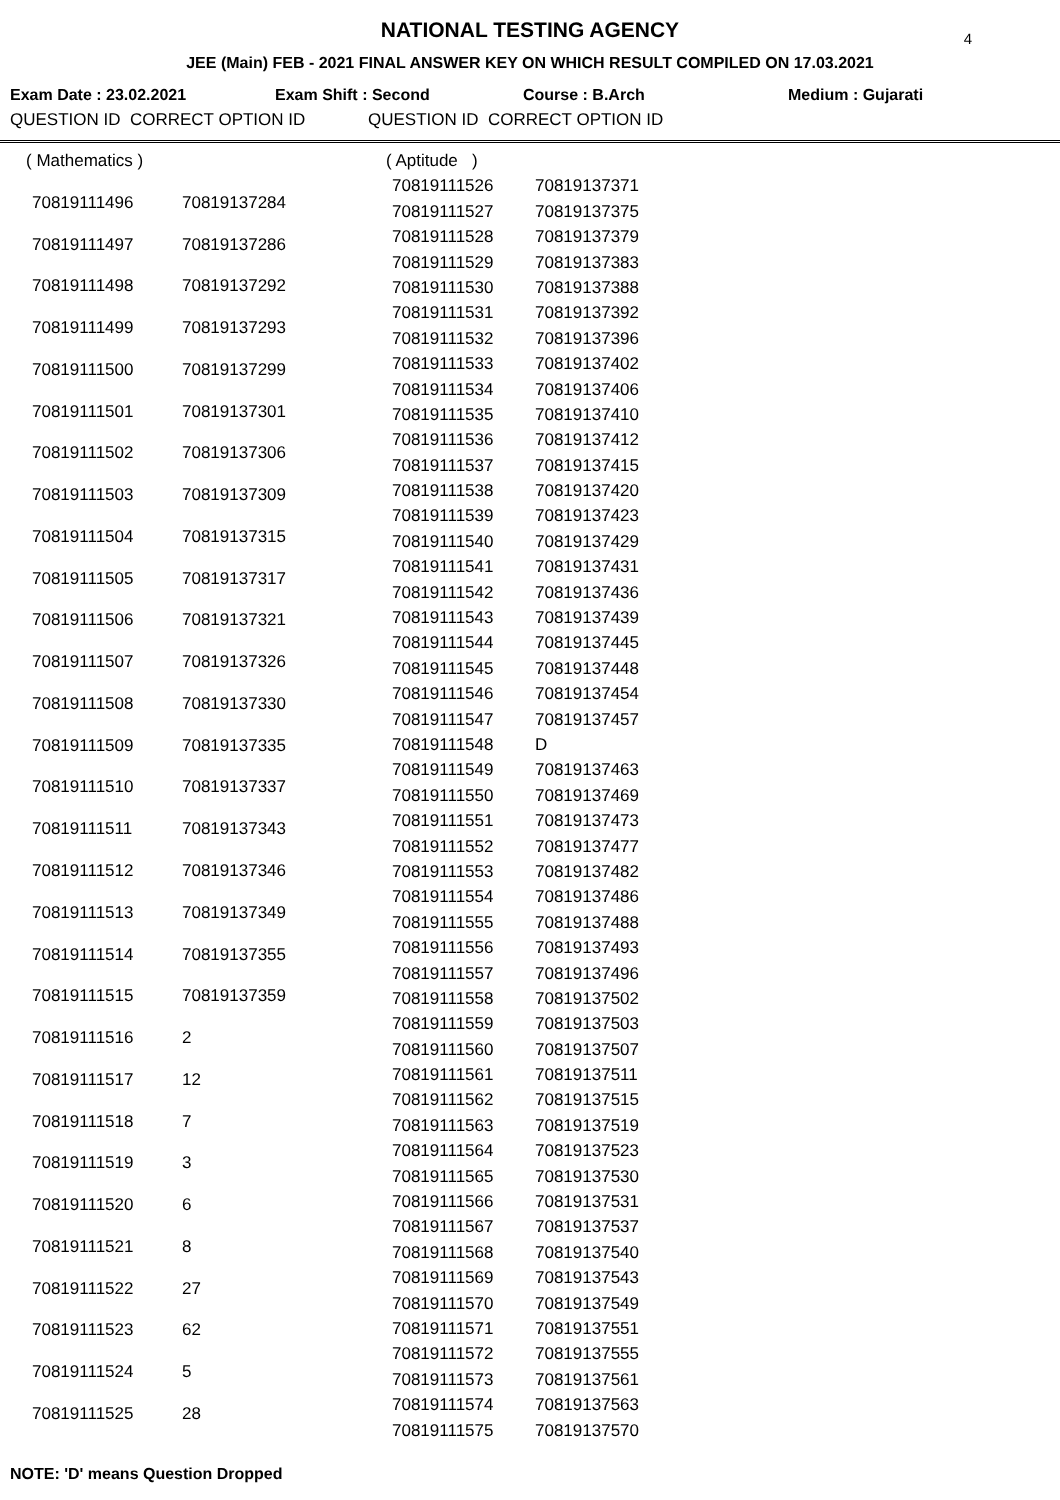4
NATIONAL TESTING AGENCY
JEE (Main) FEB - 2021 FINAL ANSWER KEY ON WHICH RESULT COMPILED ON 17.03.2021
Exam Date : 23.02.2021 Exam Shift : Second Course : B.Arch Medium : Gujarati
QUESTION ID CORRECT OPTION ID QUESTION ID CORRECT OPTION ID
| ( Mathematics ) | |
| 70819111496 | 70819137284 |
| 70819111497 | 70819137286 |
| 70819111498 | 70819137292 |
| 70819111499 | 70819137293 |
| 70819111500 | 70819137299 |
| 70819111501 | 70819137301 |
| 70819111502 | 70819137306 |
| 70819111503 | 70819137309 |
| 70819111504 | 70819137315 |
| 70819111505 | 70819137317 |
| 70819111506 | 70819137321 |
| 70819111507 | 70819137326 |
| 70819111508 | 70819137330 |
| 70819111509 | 70819137335 |
| 70819111510 | 70819137337 |
| 70819111511 | 70819137343 |
| 70819111512 | 70819137346 |
| 70819111513 | 70819137349 |
| 70819111514 | 70819137355 |
| 70819111515 | 70819137359 |
| 70819111516 | 2 |
| 70819111517 | 12 |
| 70819111518 | 7 |
| 70819111519 | 3 |
| 70819111520 | 6 |
| 70819111521 | 8 |
| 70819111522 | 27 |
| 70819111523 | 62 |
| 70819111524 | 5 |
| 70819111525 | 28 |
| ( Aptitude ) | |
| 70819111526 | 70819137371 |
| 70819111527 | 70819137375 |
| 70819111528 | 70819137379 |
| 70819111529 | 70819137383 |
| 70819111530 | 70819137388 |
| 70819111531 | 70819137392 |
| 70819111532 | 70819137396 |
| 70819111533 | 70819137402 |
| 70819111534 | 70819137406 |
| 70819111535 | 70819137410 |
| 70819111536 | 70819137412 |
| 70819111537 | 70819137415 |
| 70819111538 | 70819137420 |
| 70819111539 | 70819137423 |
| 70819111540 | 70819137429 |
| 70819111541 | 70819137431 |
| 70819111542 | 70819137436 |
| 70819111543 | 70819137439 |
| 70819111544 | 70819137445 |
| 70819111545 | 70819137448 |
| 70819111546 | 70819137454 |
| 70819111547 | 70819137457 |
| 70819111548 | D |
| 70819111549 | 70819137463 |
| 70819111550 | 70819137469 |
| 70819111551 | 70819137473 |
| 70819111552 | 70819137477 |
| 70819111553 | 70819137482 |
| 70819111554 | 70819137486 |
| 70819111555 | 70819137488 |
| 70819111556 | 70819137493 |
| 70819111557 | 70819137496 |
| 70819111558 | 70819137502 |
| 70819111559 | 70819137503 |
| 70819111560 | 70819137507 |
| 70819111561 | 70819137511 |
| 70819111562 | 70819137515 |
| 70819111563 | 70819137519 |
| 70819111564 | 70819137523 |
| 70819111565 | 70819137530 |
| 70819111566 | 70819137531 |
| 70819111567 | 70819137537 |
| 70819111568 | 70819137540 |
| 70819111569 | 70819137543 |
| 70819111570 | 70819137549 |
| 70819111571 | 70819137551 |
| 70819111572 | 70819137555 |
| 70819111573 | 70819137561 |
| 70819111574 | 70819137563 |
| 70819111575 | 70819137570 |
NOTE: 'D' means Question Dropped